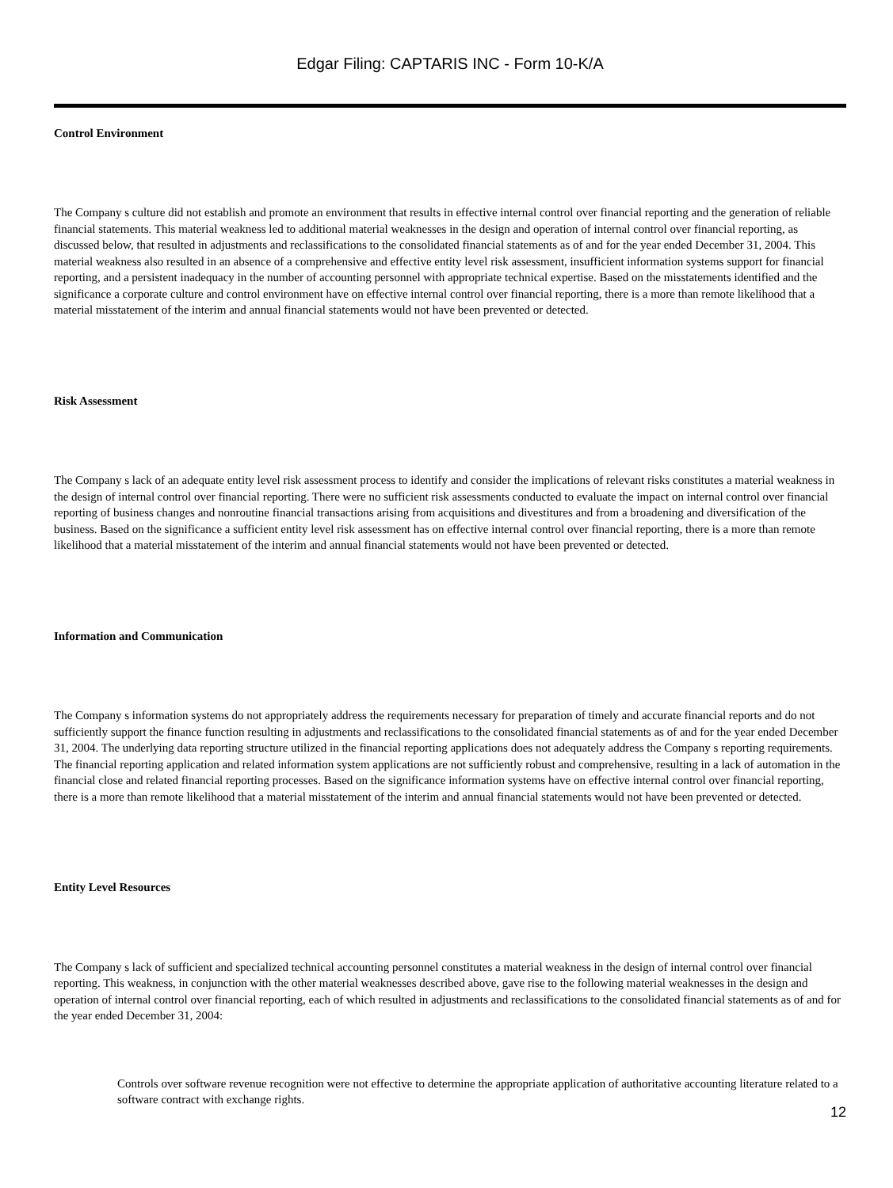Edgar Filing: CAPTARIS INC - Form 10-K/A
Control Environment
The Company s culture did not establish and promote an environment that results in effective internal control over financial reporting and the generation of reliable financial statements. This material weakness led to additional material weaknesses in the design and operation of internal control over financial reporting, as discussed below, that resulted in adjustments and reclassifications to the consolidated financial statements as of and for the year ended December 31, 2004. This material weakness also resulted in an absence of a comprehensive and effective entity level risk assessment, insufficient information systems support for financial reporting, and a persistent inadequacy in the number of accounting personnel with appropriate technical expertise. Based on the misstatements identified and the significance a corporate culture and control environment have on effective internal control over financial reporting, there is a more than remote likelihood that a material misstatement of the interim and annual financial statements would not have been prevented or detected.
Risk Assessment
The Company s lack of an adequate entity level risk assessment process to identify and consider the implications of relevant risks constitutes a material weakness in the design of internal control over financial reporting. There were no sufficient risk assessments conducted to evaluate the impact on internal control over financial reporting of business changes and nonroutine financial transactions arising from acquisitions and divestitures and from a broadening and diversification of the business. Based on the significance a sufficient entity level risk assessment has on effective internal control over financial reporting, there is a more than remote likelihood that a material misstatement of the interim and annual financial statements would not have been prevented or detected.
Information and Communication
The Company s information systems do not appropriately address the requirements necessary for preparation of timely and accurate financial reports and do not sufficiently support the finance function resulting in adjustments and reclassifications to the consolidated financial statements as of and for the year ended December 31, 2004. The underlying data reporting structure utilized in the financial reporting applications does not adequately address the Company s reporting requirements. The financial reporting application and related information system applications are not sufficiently robust and comprehensive, resulting in a lack of automation in the financial close and related financial reporting processes. Based on the significance information systems have on effective internal control over financial reporting, there is a more than remote likelihood that a material misstatement of the interim and annual financial statements would not have been prevented or detected.
Entity Level Resources
The Company s lack of sufficient and specialized technical accounting personnel constitutes a material weakness in the design of internal control over financial reporting. This weakness, in conjunction with the other material weaknesses described above, gave rise to the following material weaknesses in the design and operation of internal control over financial reporting, each of which resulted in adjustments and reclassifications to the consolidated financial statements as of and for the year ended December 31, 2004:
Controls over software revenue recognition were not effective to determine the appropriate application of authoritative accounting literature related to a software contract with exchange rights.
12